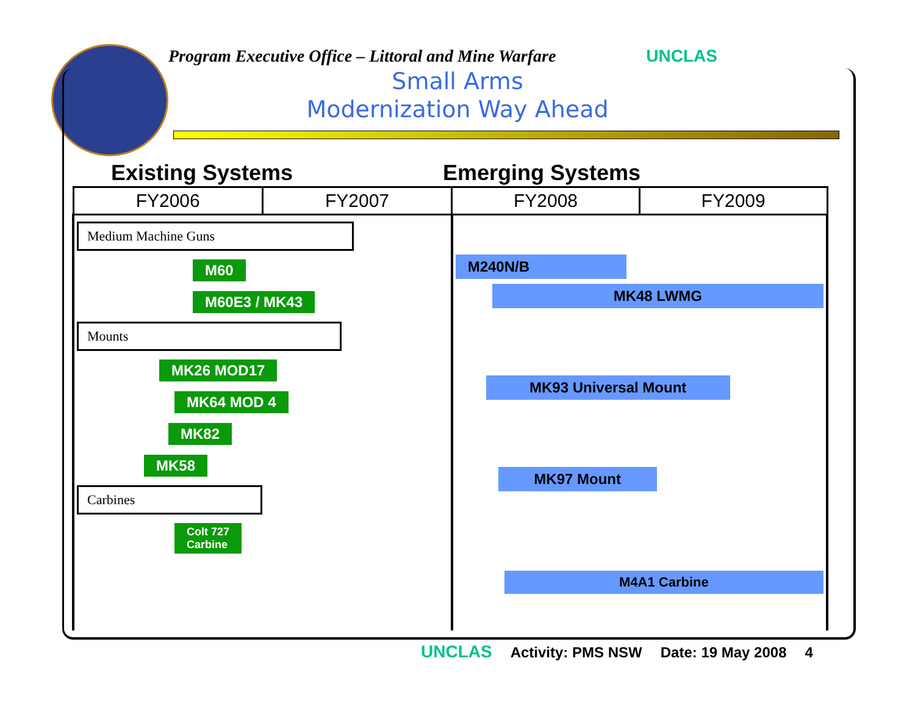Program Executive Office – Littoral and Mine Warfare UNCLAS
Small Arms
Modernization Way Ahead
Existing Systems Emerging Systems
| FY2006 | FY2007 | FY2008 | FY2009 |
| --- | --- | --- | --- |
| Medium Machine Guns M60 M60E3 / MK43 Mounts MK26 MOD17 MK64 MOD 4 MK82 MK58 Carbines Colt 727 Carbine | | M240N/B MK48 LWMG MK93 Universal Mount MK97 Mount M4A1 Carbine | |
UNCLAS Activity: PMS NSW Date: 19 May 2008 4